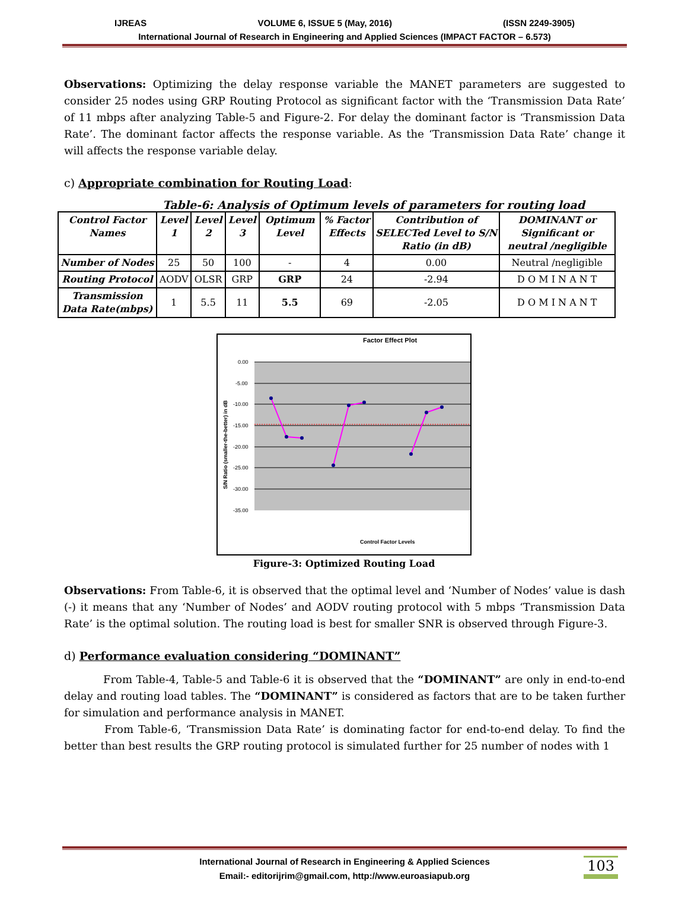IJREAS VOLUME 6, ISSUE 5 (May, 2016) (ISSN 2249-3905)
International Journal of Research in Engineering and Applied Sciences (IMPACT FACTOR – 6.573)
Observations: Optimizing the delay response variable the MANET parameters are suggested to consider 25 nodes using GRP Routing Protocol as significant factor with the ‘Transmission Data Rate’ of 11 mbps after analyzing Table-5 and Figure-2. For delay the dominant factor is ‘Transmission Data Rate’. The dominant factor affects the response variable. As the ‘Transmission Data Rate’ change it will affects the response variable delay.
c) Appropriate combination for Routing Load:
Table-6: Analysis of Optimum levels of parameters for routing load
| Control Factor Names | Level 1 | Level 2 | Level 3 | Optimum Level | % Factor Effects | Contribution of SELECTed Level to S/N Ratio (in dB) | DOMINANT or Significant or neutral /negligible |
| --- | --- | --- | --- | --- | --- | --- | --- |
| Number of Nodes | 25 | 50 | 100 | - | 4 | 0.00 | Neutral /negligible |
| Routing Protocol | AODV | OLSR | GRP | GRP | 24 | -2.94 | D O M I N A N T |
| Transmission Data Rate(mbps) | 1 | 5.5 | 11 | 5.5 | 69 | -2.05 | D O M I N A N T |
Factor Effect Plot
0.00
-5.00
-10.00
-15.00
-20.00
-25.00
-30.00
-35.00
S/N Ratio (smaller-the-better) in dB
Control Factor Levels
Figure-3: Optimized Routing Load
Observations: From Table-6, it is observed that the optimal level and ‘Number of Nodes’ value is dash (-) it means that any ‘Number of Nodes’ and AODV routing protocol with 5 mbps ‘Transmission Data Rate’ is the optimal solution. The routing load is best for smaller SNR is observed through Figure-3.
d) Performance evaluation considering “DOMINANT”
From Table-4, Table-5 and Table-6 it is observed that the “DOMINANT” are only in end-to-end delay and routing load tables. The “DOMINANT” is considered as factors that are to be taken further for simulation and performance analysis in MANET.
From Table-6, ‘Transmission Data Rate’ is dominating factor for end-to-end delay. To find the better than best results the GRP routing protocol is simulated further for 25 number of nodes with 1
International Journal of Research in Engineering & Applied Sciences
Email:- editorijrim@gmail.com, http://www.euroasiapub.org
103